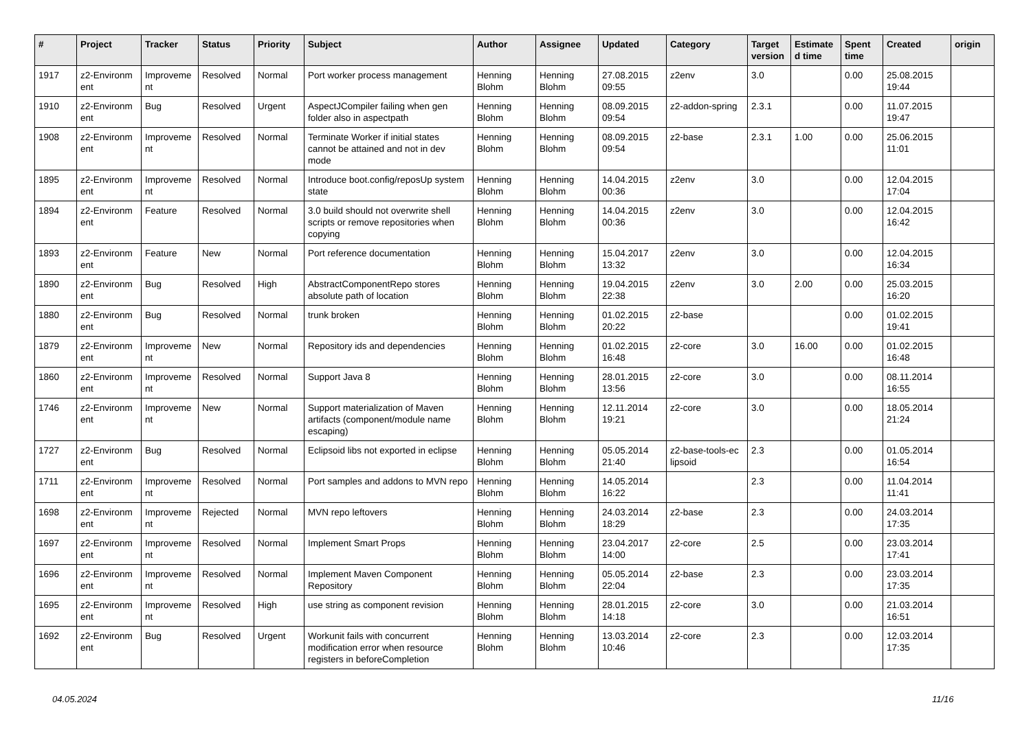| # | Project | Tracker | Status | Priority | Subject | Author | Assignee | Updated | Category | Target version | Estimate d time | Spent time | Created | origin |
| --- | --- | --- | --- | --- | --- | --- | --- | --- | --- | --- | --- | --- | --- | --- |
| 1917 | z2-Environm ent | Improveme nt | Resolved | Normal | Port worker process management | Henning Blohm | Henning Blohm | 27.08.2015 09:55 | z2env | 3.0 | | 0.00 | 25.08.2015 19:44 | |
| 1910 | z2-Environm ent | Bug | Resolved | Urgent | AspectJCompiler failing when gen folder also in aspectpath | Henning Blohm | Henning Blohm | 08.09.2015 09:54 | z2-addon-spring | 2.3.1 | | 0.00 | 11.07.2015 19:47 | |
| 1908 | z2-Environm ent | Improveme nt | Resolved | Normal | Terminate Worker if initial states cannot be attained and not in dev mode | Henning Blohm | Henning Blohm | 08.09.2015 09:54 | z2-base | 2.3.1 | 1.00 | 0.00 | 25.06.2015 11:01 | |
| 1895 | z2-Environm ent | Improveme nt | Resolved | Normal | Introduce boot.config/reposUp system state | Henning Blohm | Henning Blohm | 14.04.2015 00:36 | z2env | 3.0 | | 0.00 | 12.04.2015 17:04 | |
| 1894 | z2-Environm ent | Feature | Resolved | Normal | 3.0 build should not overwrite shell scripts or remove repositories when copying | Henning Blohm | Henning Blohm | 14.04.2015 00:36 | z2env | 3.0 | | 0.00 | 12.04.2015 16:42 | |
| 1893 | z2-Environm ent | Feature | New | Normal | Port reference documentation | Henning Blohm | Henning Blohm | 15.04.2017 13:32 | z2env | 3.0 | | 0.00 | 12.04.2015 16:34 | |
| 1890 | z2-Environm ent | Bug | Resolved | High | AbstractComponentRepo stores absolute path of location | Henning Blohm | Henning Blohm | 19.04.2015 22:38 | z2env | 3.0 | 2.00 | 0.00 | 25.03.2015 16:20 | |
| 1880 | z2-Environm ent | Bug | Resolved | Normal | trunk broken | Henning Blohm | Henning Blohm | 01.02.2015 20:22 | z2-base | | | 0.00 | 01.02.2015 19:41 | |
| 1879 | z2-Environm ent | Improveme nt | New | Normal | Repository ids and dependencies | Henning Blohm | Henning Blohm | 01.02.2015 16:48 | z2-core | 3.0 | 16.00 | 0.00 | 01.02.2015 16:48 | |
| 1860 | z2-Environm ent | Improveme nt | Resolved | Normal | Support Java 8 | Henning Blohm | Henning Blohm | 28.01.2015 13:56 | z2-core | 3.0 | | 0.00 | 08.11.2014 16:55 | |
| 1746 | z2-Environm ent | Improveme nt | New | Normal | Support materialization of Maven artifacts (component/module name escaping) | Henning Blohm | Henning Blohm | 12.11.2014 19:21 | z2-core | 3.0 | | 0.00 | 18.05.2014 21:24 | |
| 1727 | z2-Environm ent | Bug | Resolved | Normal | Eclipsoid libs not exported in eclipse | Henning Blohm | Henning Blohm | 05.05.2014 21:40 | z2-base-tools-ec lipsoid | 2.3 | | 0.00 | 01.05.2014 16:54 | |
| 1711 | z2-Environm ent | Improveme nt | Resolved | Normal | Port samples and addons to MVN repo | Henning Blohm | Henning Blohm | 14.05.2014 16:22 | | 2.3 | | 0.00 | 11.04.2014 11:41 | |
| 1698 | z2-Environm ent | Improveme nt | Rejected | Normal | MVN repo leftovers | Henning Blohm | Henning Blohm | 24.03.2014 18:29 | z2-base | 2.3 | | 0.00 | 24.03.2014 17:35 | |
| 1697 | z2-Environm ent | Improveme nt | Resolved | Normal | Implement Smart Props | Henning Blohm | Henning Blohm | 23.04.2017 14:00 | z2-core | 2.5 | | 0.00 | 23.03.2014 17:41 | |
| 1696 | z2-Environm ent | Improveme nt | Resolved | Normal | Implement Maven Component Repository | Henning Blohm | Henning Blohm | 05.05.2014 22:04 | z2-base | 2.3 | | 0.00 | 23.03.2014 17:35 | |
| 1695 | z2-Environm ent | Improveme nt | Resolved | High | use string as component revision | Henning Blohm | Henning Blohm | 28.01.2015 14:18 | z2-core | 3.0 | | 0.00 | 21.03.2014 16:51 | |
| 1692 | z2-Environm ent | Bug | Resolved | Urgent | Workunit fails with concurrent modification error when resource registers in beforeCompletion | Henning Blohm | Henning Blohm | 13.03.2014 10:46 | z2-core | 2.3 | | 0.00 | 12.03.2014 17:35 | |
04.05.2024 11/16